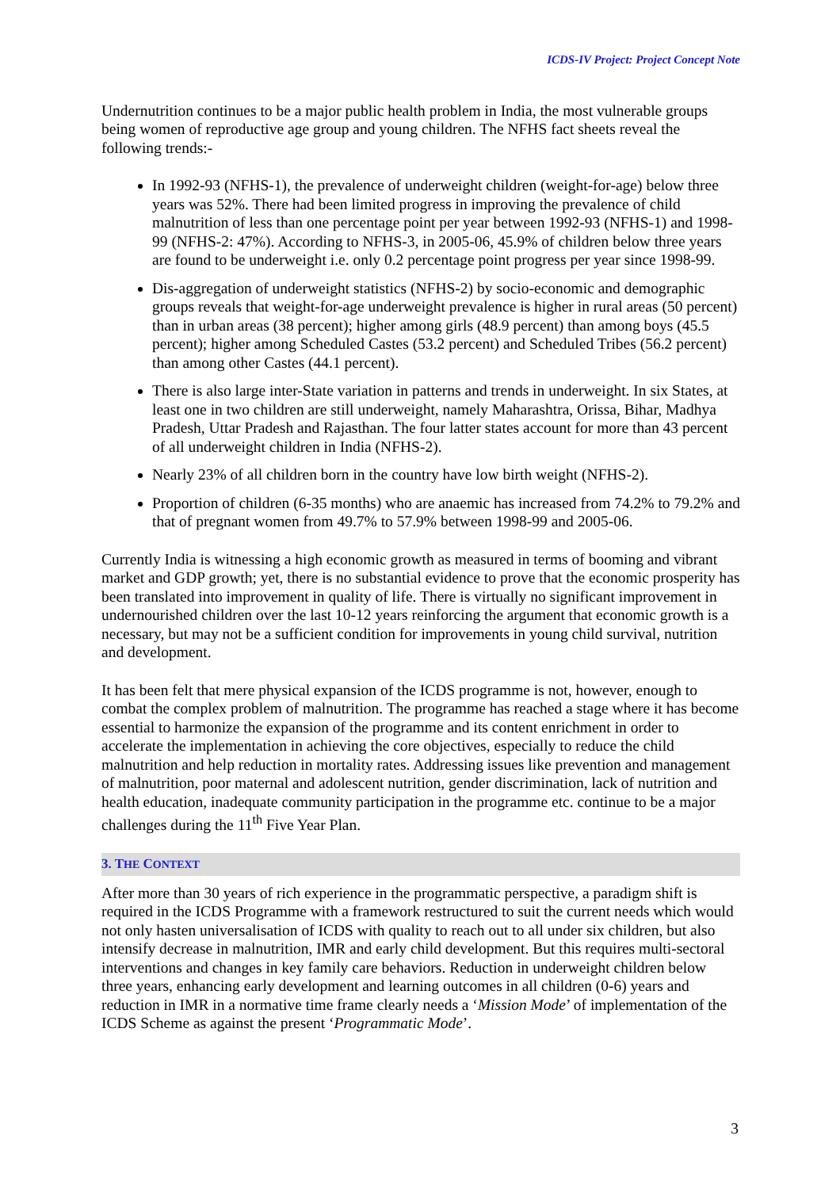ICDS-IV Project: Project Concept Note
Undernutrition continues to be a major public health problem in India, the most vulnerable groups being women of reproductive age group and young children. The NFHS fact sheets reveal the following trends:-
In 1992-93 (NFHS-1), the prevalence of underweight children (weight-for-age) below three years was 52%. There had been limited progress in improving the prevalence of child malnutrition of less than one percentage point per year between 1992-93 (NFHS-1) and 1998-99 (NFHS-2: 47%). According to NFHS-3, in 2005-06, 45.9% of children below three years are found to be underweight i.e. only 0.2 percentage point progress per year since 1998-99.
Dis-aggregation of underweight statistics (NFHS-2) by socio-economic and demographic groups reveals that weight-for-age underweight prevalence is higher in rural areas (50 percent) than in urban areas (38 percent); higher among girls (48.9 percent) than among boys (45.5 percent); higher among Scheduled Castes (53.2 percent) and Scheduled Tribes (56.2 percent) than among other Castes (44.1 percent).
There is also large inter-State variation in patterns and trends in underweight. In six States, at least one in two children are still underweight, namely Maharashtra, Orissa, Bihar, Madhya Pradesh, Uttar Pradesh and Rajasthan. The four latter states account for more than 43 percent of all underweight children in India (NFHS-2).
Nearly 23% of all children born in the country have low birth weight (NFHS-2).
Proportion of children (6-35 months) who are anaemic has increased from 74.2% to 79.2% and that of pregnant women from 49.7% to 57.9% between 1998-99 and 2005-06.
Currently India is witnessing a high economic growth as measured in terms of booming and vibrant market and GDP growth; yet, there is no substantial evidence to prove that the economic prosperity has been translated into improvement in quality of life. There is virtually no significant improvement in undernourished children over the last 10-12 years reinforcing the argument that economic growth is a necessary, but may not be a sufficient condition for improvements in young child survival, nutrition and development.
It has been felt that mere physical expansion of the ICDS programme is not, however, enough to combat the complex problem of malnutrition. The programme has reached a stage where it has become essential to harmonize the expansion of the programme and its content enrichment in order to accelerate the implementation in achieving the core objectives, especially to reduce the child malnutrition and help reduction in mortality rates. Addressing issues like prevention and management of malnutrition, poor maternal and adolescent nutrition, gender discrimination, lack of nutrition and health education, inadequate community participation in the programme etc. continue to be a major challenges during the 11<sup>th</sup> Five Year Plan.
3. THE CONTEXT
After more than 30 years of rich experience in the programmatic perspective, a paradigm shift is required in the ICDS Programme with a framework restructured to suit the current needs which would not only hasten universalisation of ICDS with quality to reach out to all under six children, but also intensify decrease in malnutrition, IMR and early child development. But this requires multi-sectoral interventions and changes in key family care behaviors. Reduction in underweight children below three years, enhancing early development and learning outcomes in all children (0-6) years and reduction in IMR in a normative time frame clearly needs a ‘Mission Mode’ of implementation of the ICDS Scheme as against the present ‘Programmatic Mode’.
3